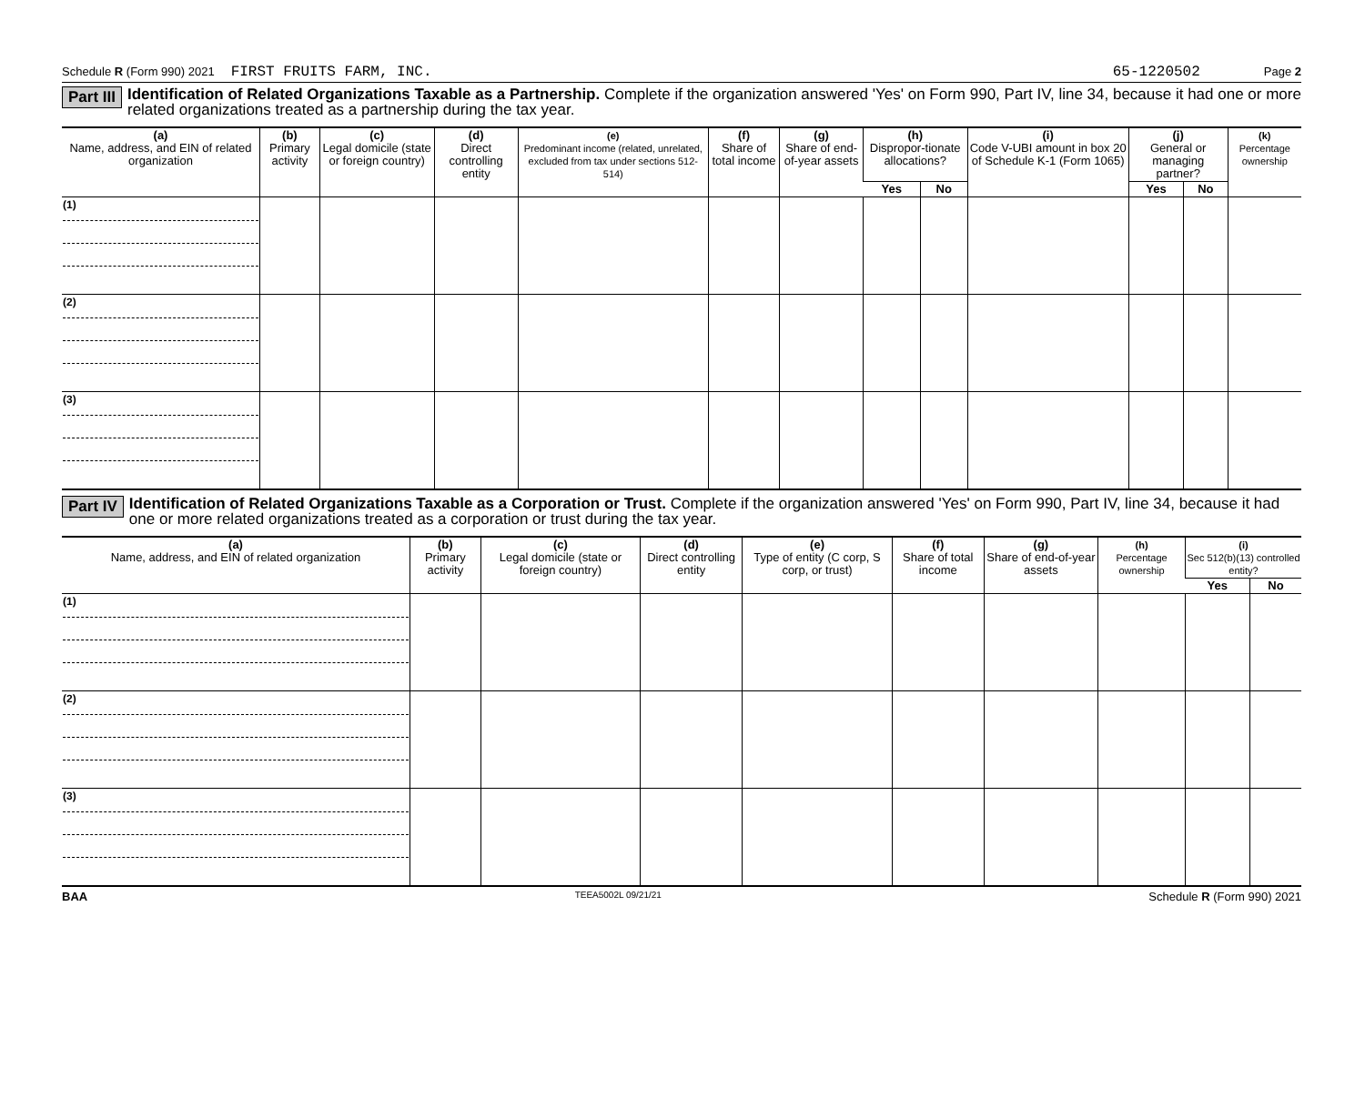Schedule R (Form 990) 2021 FIRST FRUITS FARM, INC. 65-1220502 Page 2
Part III Identification of Related Organizations Taxable as a Partnership. Complete if the organization answered 'Yes' on Form 990, Part IV, line 34, because it had one or more related organizations treated as a partnership during the tax year.
| (a) Name, address, and EIN of related organization | (b) Primary activity | (c) Legal domicile (state or foreign country) | (d) Direct controlling entity | (e) Predominant income (related, unrelated, excluded from tax under sections 512-514) | (f) Share of total income | (g) Share of end-of-year assets | (h) Dispropor-tionate allocations? | | (i) Code V-UBI amount in box 20 of Schedule K-1 (Form 1065) | (j) General or managing partner? | | (k) Percentage ownership |
| --- | --- | --- | --- | --- | --- | --- | --- | --- | --- | --- | --- | --- |
| | | | | | | | Yes | No | | Yes | No | |
| (1) | | | | | | | | | | | | |
| (2) | | | | | | | | | | | | |
| (3) | | | | | | | | | | | | |
Part IV Identification of Related Organizations Taxable as a Corporation or Trust. Complete if the organization answered 'Yes' on Form 990, Part IV, line 34, because it had one or more related organizations treated as a corporation or trust during the tax year.
| (a) Name, address, and EIN of related organization | (b) Primary activity | (c) Legal domicile (state or foreign country) | (d) Direct controlling entity | (e) Type of entity (C corp, S corp, or trust) | (f) Share of total income | (g) Share of end-of-year assets | (h) Percentage ownership | (i) Sec 512(b)(13) controlled entity? | |
| --- | --- | --- | --- | --- | --- | --- | --- | --- | --- |
| | | | | | | | | Yes | No |
| (1) | | | | | | | | | |
| (2) | | | | | | | | | |
| (3) | | | | | | | | | |
BAA TEEA5002L 09/21/21 Schedule R (Form 990) 2021